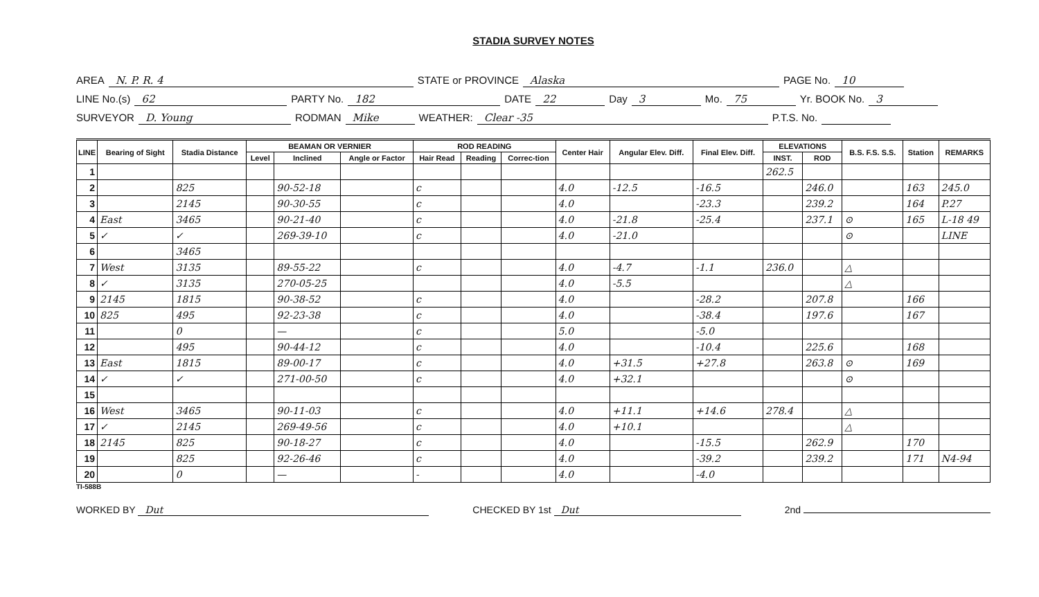STADIA SURVEY NOTES
AREA N. P. R. 4 STATE or PROVINCE Alaska PAGE No. 10
LINE No.(s) 62 PARTY No. 182 DATE 22 Day 3 Mo. 75 Yr. BOOK No. 3
SURVEYOR D. Young RODMAN Mike WEATHER: Clear -35 P.T.S. No.
| LINE | Bearing of Sight | Stadia Distance | BEAMAN OR VERNIER | | | ROD READING | | | Center Hair | Angular Elev. Diff. | Final Elev. Diff. | ELEVATIONS | | B.S. F.S. S.S. | Station | REMARKS |
| --- | --- | --- | --- | --- | --- | --- | --- | --- | --- | --- | --- | --- | --- | --- | --- | --- |
| | | | Level | Inclined | Angle or Factor | Hair Read | Reading | Correc-tion | | | | INST. | ROD | | | |
| 1 | | | | | | | | | | | | 262.5 | | | | |
| 2 | | 825 | | 90-52-18 | | c | | | 4.0 | -12.5 | -16.5 | | 246.0 | | 163 | 245.0 |
| 3 | | 2145 | | 90-30-55 | | c | | | 4.0 | | -23.3 | | 239.2 | | 164 | P.27 |
| 4 | East | 3465 | | 90-21-40 | | c | | | 4.0 | -21.8 | -25.4 | | 237.1 | ⊙ | 165 | L-18 49 |
| 5 | ✓ | ✓ | | 269-39-10 | | c | | | 4.0 | -21.0 | | | | ⊙ | | LINE |
| 6 | | 3465 | | | | | | | | | | | | | | |
| 7 | West | 3135 | | 89-55-22 | | c | | | 4.0 | -4.7 | -1.1 | 236.0 | | △ | | |
| 8 | ✓ | 3135 | | 270-05-25 | | | | | 4.0 | -5.5 | | | | △ | | |
| 9 | 2145 | 1815 | | 90-38-52 | | c | | | 4.0 | | -28.2 | | 207.8 | | 166 | |
| 10 | 825 | 495 | | 92-23-38 | | c | | | 4.0 | | -38.4 | | 197.6 | | 167 | |
| 11 | | 0 | | — | | c | | | 5.0 | | -5.0 | | | | | |
| 12 | | 495 | | 90-44-12 | | c | | | 4.0 | | -10.4 | | 225.6 | | 168 | |
| 13 | East | 1815 | | 89-00-17 | | c | | | 4.0 | +31.5 | +27.8 | | 263.8 | ⊙ | 169 | |
| 14 | ✓ | ✓ | | 271-00-50 | | c | | | 4.0 | +32.1 | | | | ⊙ | | |
| 15 | | | | | | | | | | | | | | | | |
| 16 | West | 3465 | | 90-11-03 | | c | | | 4.0 | +11.1 | +14.6 | 278.4 | | △ | | |
| 17 | ✓ | 2145 | | 269-49-56 | | c | | | 4.0 | +10.1 | | | | △ | | |
| 18 | 2145 | 825 | | 90-18-27 | | c | | | 4.0 | | -15.5 | | 262.9 | | 170 | |
| 19 | | 825 | | 92-26-46 | | c | | | 4.0 | | -39.2 | | 239.2 | | 171 | N4-94 |
| 20 | | 0 | | — | | - | | | 4.0 | | -4.0 | | | | | |
TI-588B
WORKED BY Dut CHECKED BY 1st Dut 2nd